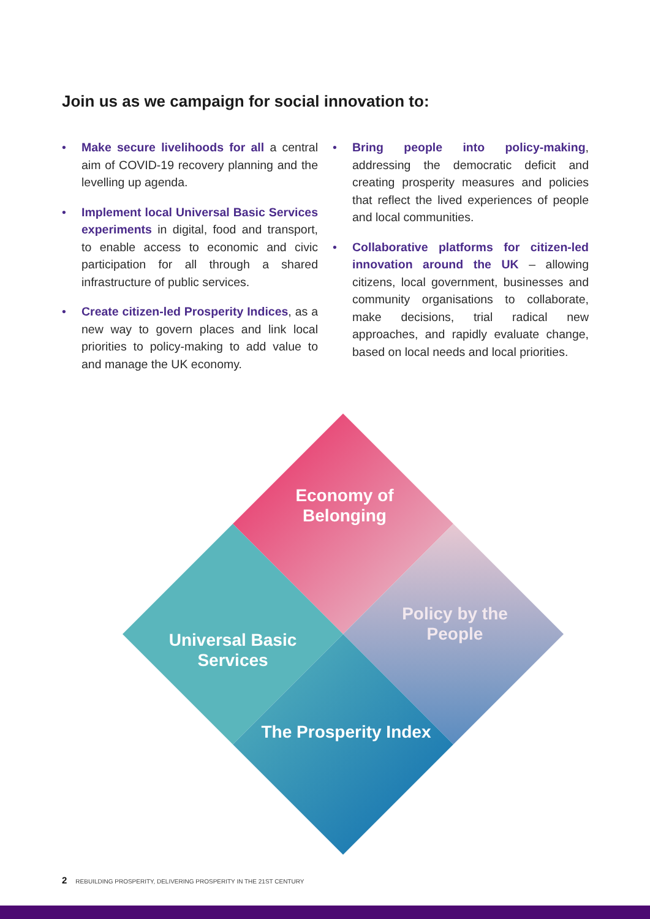Join us as we campaign for social innovation to:
• Make secure livelihoods for all a central aim of COVID-19 recovery planning and the levelling up agenda.
• Implement local Universal Basic Services experiments in digital, food and transport, to enable access to economic and civic participation for all through a shared infrastructure of public services.
• Create citizen-led Prosperity Indices, as a new way to govern places and link local priorities to policy-making to add value to and manage the UK economy.
• Bring people into policy-making, addressing the democratic deficit and creating prosperity measures and policies that reflect the lived experiences of people and local communities.
• Collaborative platforms for citizen-led innovation around the UK – allowing citizens, local government, businesses and community organisations to collaborate, make decisions, trial radical new approaches, and rapidly evaluate change, based on local needs and local priorities.
Economy of Belonging
Policy by the People
Universal Basic Services
The Prosperity Index
2 REBUILDING PROSPERITY, DELIVERING PROSPERITY IN THE 21ST CENTURY